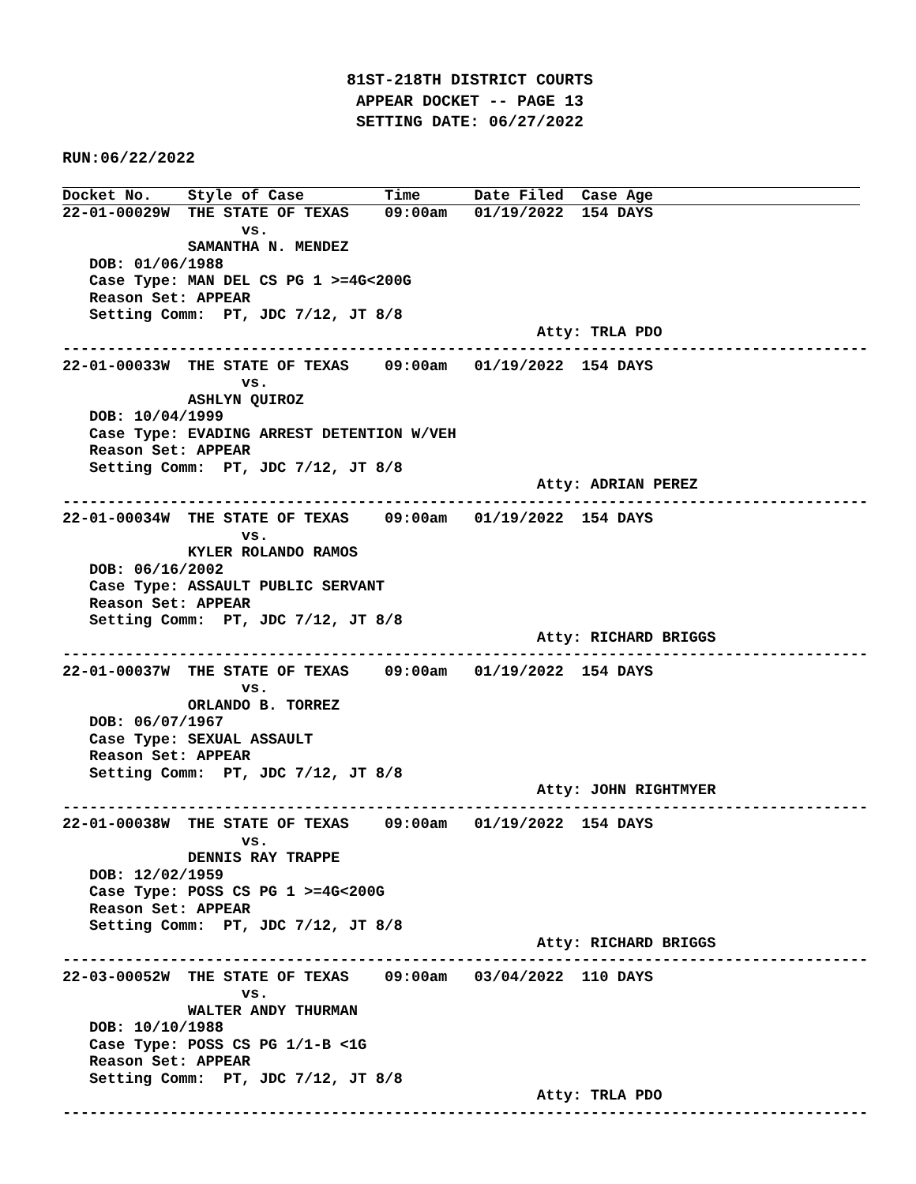81ST-218TH DISTRICT COURTS
APPEAR DOCKET -- PAGE 13
SETTING DATE: 06/27/2022
RUN:06/22/2022
Docket No.    Style of Case         Time      Date Filed  Case Age22-01-00029W  THE STATE OF TEXAS    09:00am   01/19/2022  154 DAYS
                    vs.
              SAMANTHA N. MENDEZ
   DOB: 01/06/1988
   Case Type: MAN DEL CS PG 1 >=4G<200G
   Reason Set: APPEAR
   Setting Comm:  PT, JDC 7/12, JT 8/8
                                                     Atty: TRLA PDO
------------------------------------------------------------------------------------------
22-01-00033W  THE STATE OF TEXAS    09:00am   01/19/2022  154 DAYS
                    vs.
              ASHLYN QUIROZ
   DOB: 10/04/1999
   Case Type: EVADING ARREST DETENTION W/VEH
   Reason Set: APPEAR
   Setting Comm:  PT, JDC 7/12, JT 8/8
                                                     Atty: ADRIAN PEREZ
------------------------------------------------------------------------------------------
22-01-00034W  THE STATE OF TEXAS    09:00am   01/19/2022  154 DAYS
                    vs.
              KYLER ROLANDO RAMOS
   DOB: 06/16/2002
   Case Type: ASSAULT PUBLIC SERVANT
   Reason Set: APPEAR
   Setting Comm:  PT, JDC 7/12, JT 8/8
                                                     Atty: RICHARD BRIGGS
------------------------------------------------------------------------------------------
22-01-00037W  THE STATE OF TEXAS    09:00am   01/19/2022  154 DAYS
                    vs.
              ORLANDO B. TORREZ
   DOB: 06/07/1967
   Case Type: SEXUAL ASSAULT
   Reason Set: APPEAR
   Setting Comm:  PT, JDC 7/12, JT 8/8
                                                     Atty: JOHN RIGHTMYER
------------------------------------------------------------------------------------------
22-01-00038W  THE STATE OF TEXAS    09:00am   01/19/2022  154 DAYS
                    vs.
              DENNIS RAY TRAPPE
   DOB: 12/02/1959
   Case Type: POSS CS PG 1 >=4G<200G
   Reason Set: APPEAR
   Setting Comm:  PT, JDC 7/12, JT 8/8
                                                     Atty: RICHARD BRIGGS
------------------------------------------------------------------------------------------
22-03-00052W  THE STATE OF TEXAS    09:00am   03/04/2022  110 DAYS
                    vs.
              WALTER ANDY THURMAN
   DOB: 10/10/1988
   Case Type: POSS CS PG 1/1-B <1G
   Reason Set: APPEAR
   Setting Comm:  PT, JDC 7/12, JT 8/8
                                                     Atty: TRLA PDO
------------------------------------------------------------------------------------------